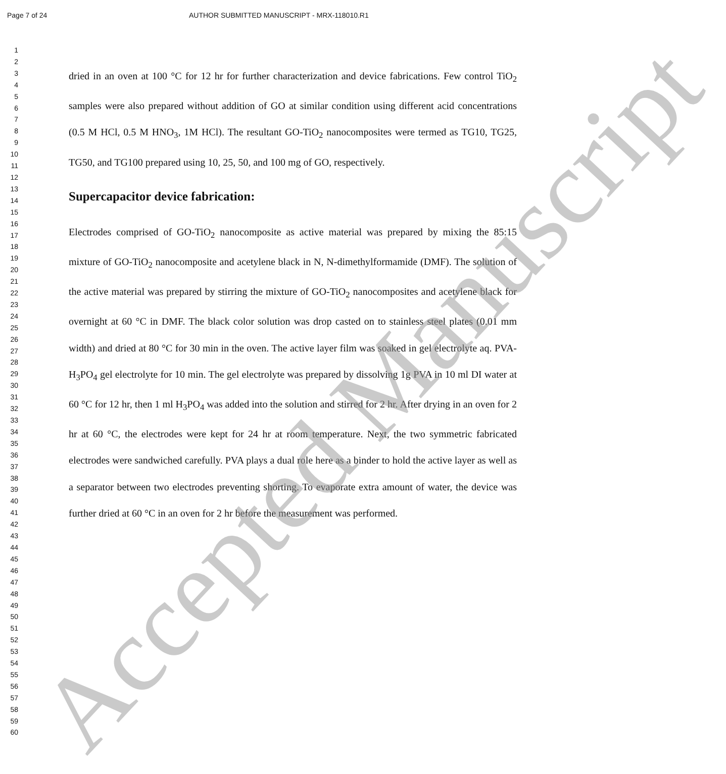Page 7 of 24 AUTHOR SUBMITTED MANUSCRIPT - MRX-118010.R1
1
2
3
4
5
6
7
8
9
10
11
12
13
14
15
16
17
18
19
20
21
22
23
24
25
26
27
28
29
30
31
32
33
34
35
36
37
38
39
40
41
42
43
44
45
46
47
48
49
50
51
52
53
54
55
56
57
58
59
60
dried in an oven at 100 °C for 12 hr for further characterization and device fabrications. Few control TiO<sub>2</sub> samples were also prepared without addition of GO at similar condition using different acid concentrations (0.5 M HCl, 0.5 M HNO<sub>3</sub>, 1M HCl). The resultant GO-TiO<sub>2</sub> nanocomposites were termed as TG10, TG25, TG50, and TG100 prepared using 10, 25, 50, and 100 mg of GO, respectively.
Supercapacitor device fabrication:
Electrodes comprised of GO-TiO<sub>2</sub> nanocomposite as active material was prepared by mixing the 85:15 mixture of GO-TiO<sub>2</sub> nanocomposite and acetylene black in N, N-dimethylformamide (DMF). The solution of the active material was prepared by stirring the mixture of GO-TiO<sub>2</sub> nanocomposites and acetylene black for overnight at 60 °C in DMF. The black color solution was drop casted on to stainless steel plates (0.01 mm width) and dried at 80 °C for 30 min in the oven. The active layer film was soaked in gel electrolyte aq. PVA-H<sub>3</sub>PO<sub>4</sub> gel electrolyte for 10 min. The gel electrolyte was prepared by dissolving 1g PVA in 10 ml DI water at 60 °C for 12 hr, then 1 ml H<sub>3</sub>PO<sub>4</sub> was added into the solution and stirred for 2 hr. After drying in an oven for 2 hr at 60 °C, the electrodes were kept for 24 hr at room temperature. Next, the two symmetric fabricated electrodes were sandwiched carefully. PVA plays a dual role here as a binder to hold the active layer as well as a separator between two electrodes preventing shorting. To evaporate extra amount of water, the device was further dried at 60 °C in an oven for 2 hr before the measurement was performed.
Accepted Manuscript